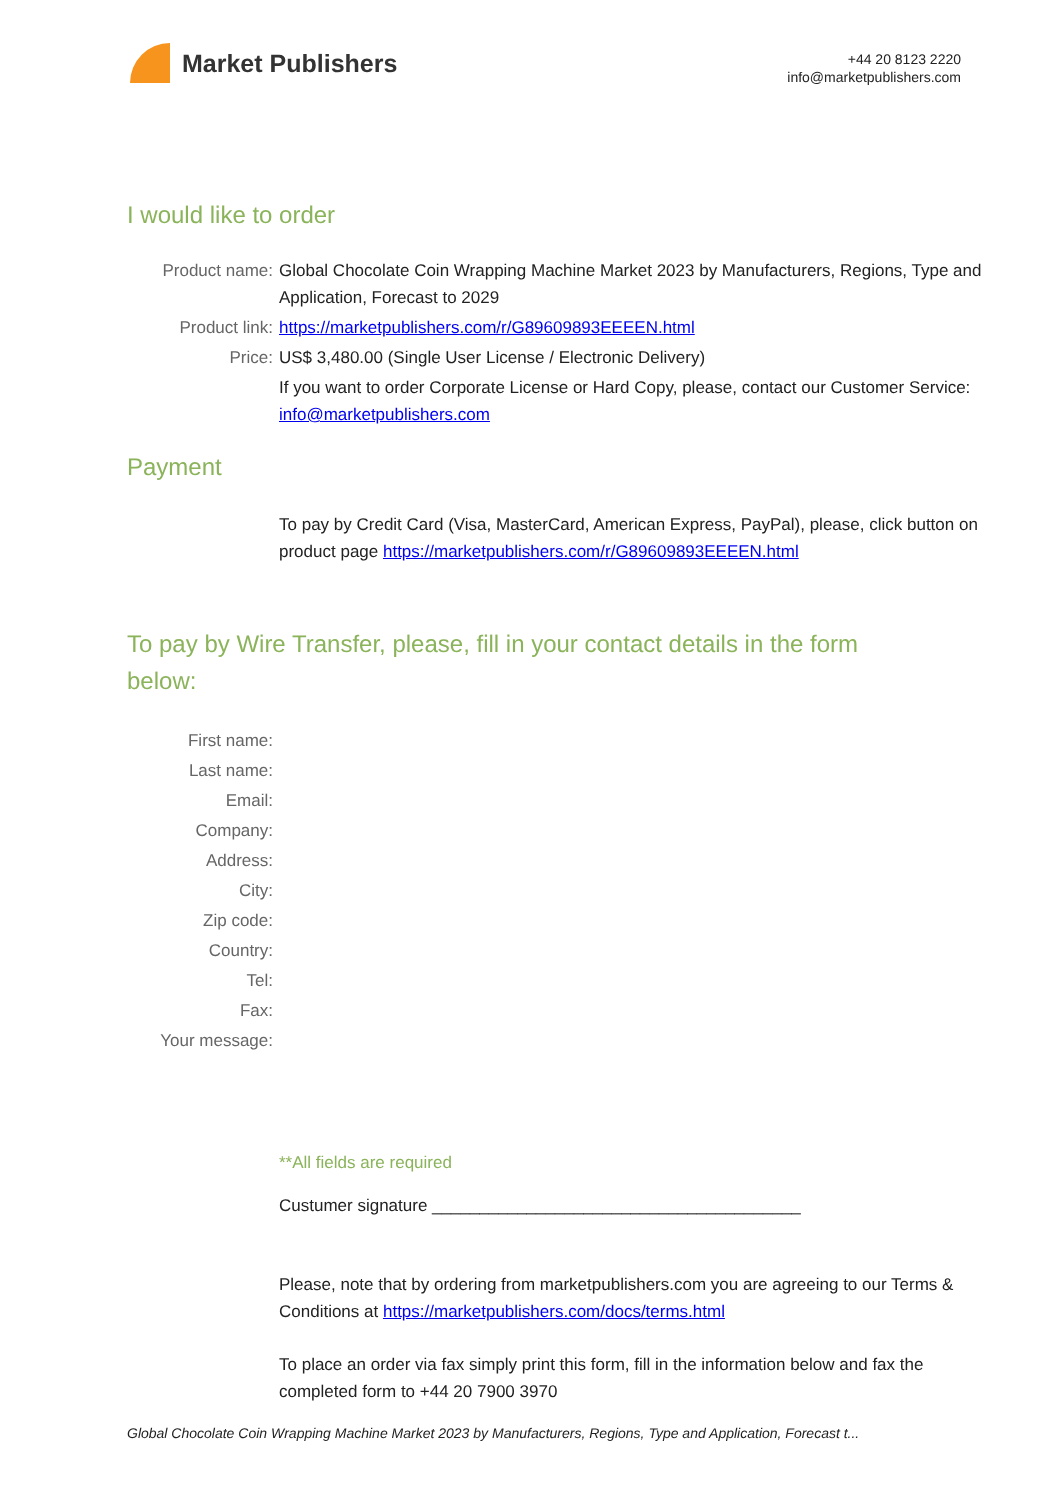Market Publishers
+44 20 8123 2220
info@marketpublishers.com
I would like to order
Product name: Global Chocolate Coin Wrapping Machine Market 2023 by Manufacturers, Regions, Type and Application, Forecast to 2029
Product link: https://marketpublishers.com/r/G89609893EEEEN.html
Price: US$ 3,480.00 (Single User License / Electronic Delivery)
If you want to order Corporate License or Hard Copy, please, contact our Customer Service:
info@marketpublishers.com
Payment
To pay by Credit Card (Visa, MasterCard, American Express, PayPal), please, click button on product page https://marketpublishers.com/r/G89609893EEEEN.html
To pay by Wire Transfer, please, fill in your contact details in the form below:
First name:
Last name:
Email:
Company:
Address:
City:
Zip code:
Country:
Tel:
Fax:
Your message:
**All fields are required
Custumer signature _______________________________________
Please, note that by ordering from marketpublishers.com you are agreeing to our Terms & Conditions at https://marketpublishers.com/docs/terms.html
To place an order via fax simply print this form, fill in the information below and fax the completed form to +44 20 7900 3970
Global Chocolate Coin Wrapping Machine Market 2023 by Manufacturers, Regions, Type and Application, Forecast t...